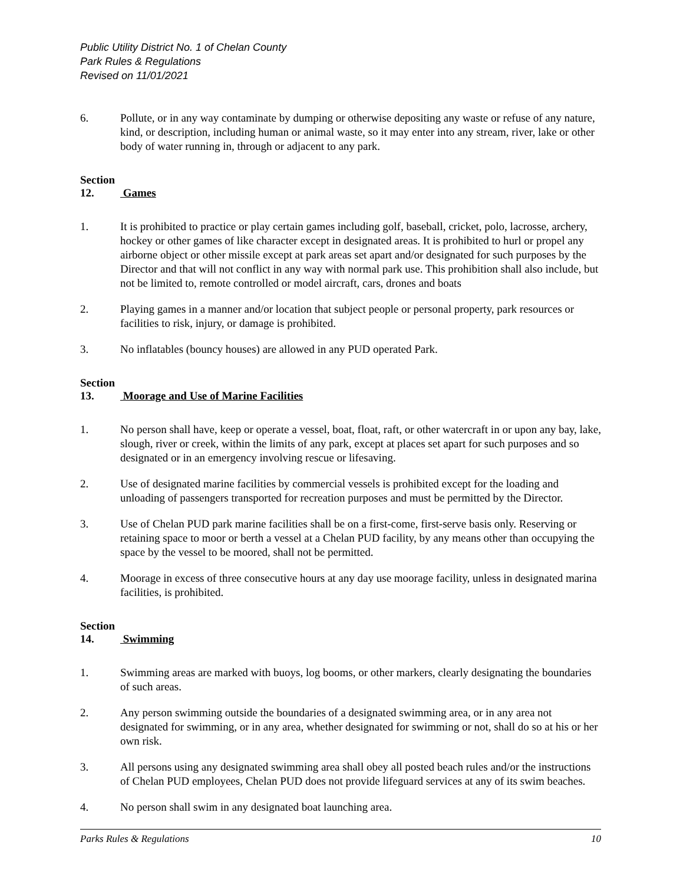Public Utility District No. 1 of Chelan County
Park Rules & Regulations
Revised on 11/01/2021
6. Pollute, or in any way contaminate by dumping or otherwise depositing any waste or refuse of any nature, kind, or description, including human or animal waste, so it may enter into any stream, river, lake or other body of water running in, through or adjacent to any park.
Section 12. Games
1. It is prohibited to practice or play certain games including golf, baseball, cricket, polo, lacrosse, archery, hockey or other games of like character except in designated areas. It is prohibited to hurl or propel any airborne object or other missile except at park areas set apart and/or designated for such purposes by the Director and that will not conflict in any way with normal park use. This prohibition shall also include, but not be limited to, remote controlled or model aircraft, cars, drones and boats
2. Playing games in a manner and/or location that subject people or personal property, park resources or facilities to risk, injury, or damage is prohibited.
3. No inflatables (bouncy houses) are allowed in any PUD operated Park.
Section 13. Moorage and Use of Marine Facilities
1. No person shall have, keep or operate a vessel, boat, float, raft, or other watercraft in or upon any bay, lake, slough, river or creek, within the limits of any park, except at places set apart for such purposes and so designated or in an emergency involving rescue or lifesaving.
2. Use of designated marine facilities by commercial vessels is prohibited except for the loading and unloading of passengers transported for recreation purposes and must be permitted by the Director.
3. Use of Chelan PUD park marine facilities shall be on a first-come, first-serve basis only. Reserving or retaining space to moor or berth a vessel at a Chelan PUD facility, by any means other than occupying the space by the vessel to be moored, shall not be permitted.
4. Moorage in excess of three consecutive hours at any day use moorage facility, unless in designated marina facilities, is prohibited.
Section 14. Swimming
1. Swimming areas are marked with buoys, log booms, or other markers, clearly designating the boundaries of such areas.
2. Any person swimming outside the boundaries of a designated swimming area, or in any area not designated for swimming, or in any area, whether designated for swimming or not, shall do so at his or her own risk.
3. All persons using any designated swimming area shall obey all posted beach rules and/or the instructions of Chelan PUD employees, Chelan PUD does not provide lifeguard services at any of its swim beaches.
4. No person shall swim in any designated boat launching area.
Parks Rules & Regulations 10